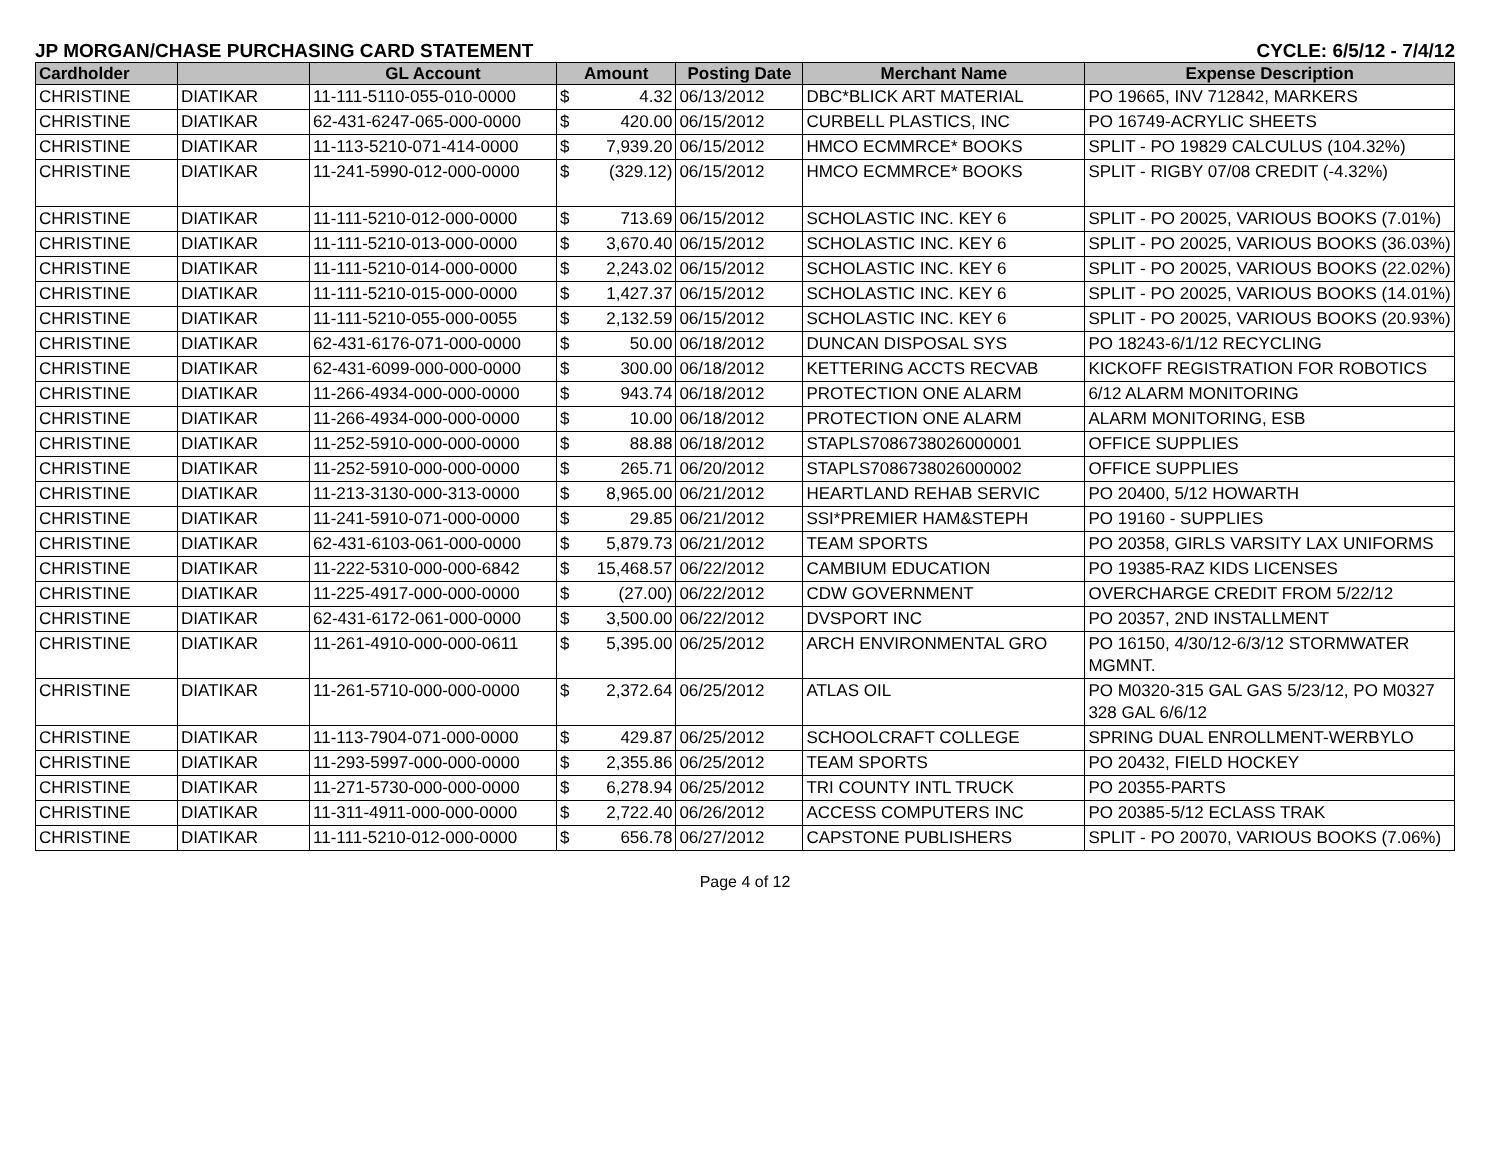JP MORGAN/CHASE PURCHASING CARD STATEMENT CYCLE: 6/5/12 - 7/4/12
| Cardholder | | GL Account | Amount | | Posting Date | Merchant Name | Expense Description |
| --- | --- | --- | --- | --- | --- | --- | --- |
| CHRISTINE | DIATIKAR | 11-111-5110-055-010-0000 | $ | 4.32 | 06/13/2012 | DBC*BLICK ART MATERIAL | PO 19665, INV 712842, MARKERS |
| CHRISTINE | DIATIKAR | 62-431-6247-065-000-0000 | $ | 420.00 | 06/15/2012 | CURBELL PLASTICS, INC | PO 16749-ACRYLIC SHEETS |
| CHRISTINE | DIATIKAR | 11-113-5210-071-414-0000 | $ | 7,939.20 | 06/15/2012 | HMCO ECMMRCE* BOOKS | SPLIT - PO 19829 CALCULUS (104.32%) |
| CHRISTINE | DIATIKAR | 11-241-5990-012-000-0000 | $ | (329.12) | 06/15/2012 | HMCO ECMMRCE* BOOKS | SPLIT - RIGBY 07/08 CREDIT (-4.32%) |
| CHRISTINE | DIATIKAR | 11-111-5210-012-000-0000 | $ | 713.69 | 06/15/2012 | SCHOLASTIC INC. KEY 6 | SPLIT - PO 20025, VARIOUS BOOKS (7.01%) |
| CHRISTINE | DIATIKAR | 11-111-5210-013-000-0000 | $ | 3,670.40 | 06/15/2012 | SCHOLASTIC INC. KEY 6 | SPLIT - PO 20025, VARIOUS BOOKS (36.03%) |
| CHRISTINE | DIATIKAR | 11-111-5210-014-000-0000 | $ | 2,243.02 | 06/15/2012 | SCHOLASTIC INC. KEY 6 | SPLIT - PO 20025, VARIOUS BOOKS (22.02%) |
| CHRISTINE | DIATIKAR | 11-111-5210-015-000-0000 | $ | 1,427.37 | 06/15/2012 | SCHOLASTIC INC. KEY 6 | SPLIT - PO 20025, VARIOUS BOOKS (14.01%) |
| CHRISTINE | DIATIKAR | 11-111-5210-055-000-0055 | $ | 2,132.59 | 06/15/2012 | SCHOLASTIC INC. KEY 6 | SPLIT - PO 20025, VARIOUS BOOKS (20.93%) |
| CHRISTINE | DIATIKAR | 62-431-6176-071-000-0000 | $ | 50.00 | 06/18/2012 | DUNCAN DISPOSAL SYS | PO 18243-6/1/12 RECYCLING |
| CHRISTINE | DIATIKAR | 62-431-6099-000-000-0000 | $ | 300.00 | 06/18/2012 | KETTERING ACCTS RECVAB | KICKOFF REGISTRATION FOR ROBOTICS |
| CHRISTINE | DIATIKAR | 11-266-4934-000-000-0000 | $ | 943.74 | 06/18/2012 | PROTECTION ONE ALARM | 6/12 ALARM MONITORING |
| CHRISTINE | DIATIKAR | 11-266-4934-000-000-0000 | $ | 10.00 | 06/18/2012 | PROTECTION ONE ALARM | ALARM MONITORING, ESB |
| CHRISTINE | DIATIKAR | 11-252-5910-000-000-0000 | $ | 88.88 | 06/18/2012 | STAPLS7086738026000001 | OFFICE SUPPLIES |
| CHRISTINE | DIATIKAR | 11-252-5910-000-000-0000 | $ | 265.71 | 06/20/2012 | STAPLS7086738026000002 | OFFICE SUPPLIES |
| CHRISTINE | DIATIKAR | 11-213-3130-000-313-0000 | $ | 8,965.00 | 06/21/2012 | HEARTLAND REHAB SERVIC | PO 20400, 5/12 HOWARTH |
| CHRISTINE | DIATIKAR | 11-241-5910-071-000-0000 | $ | 29.85 | 06/21/2012 | SSI*PREMIER HAM&STEPH | PO 19160 - SUPPLIES |
| CHRISTINE | DIATIKAR | 62-431-6103-061-000-0000 | $ | 5,879.73 | 06/21/2012 | TEAM SPORTS | PO 20358, GIRLS VARSITY LAX UNIFORMS |
| CHRISTINE | DIATIKAR | 11-222-5310-000-000-6842 | $ | 15,468.57 | 06/22/2012 | CAMBIUM EDUCATION | PO 19385-RAZ KIDS LICENSES |
| CHRISTINE | DIATIKAR | 11-225-4917-000-000-0000 | $ | (27.00) | 06/22/2012 | CDW GOVERNMENT | OVERCHARGE CREDIT FROM 5/22/12 |
| CHRISTINE | DIATIKAR | 62-431-6172-061-000-0000 | $ | 3,500.00 | 06/22/2012 | DVSPORT INC | PO 20357, 2ND INSTALLMENT |
| CHRISTINE | DIATIKAR | 11-261-4910-000-000-0611 | $ | 5,395.00 | 06/25/2012 | ARCH ENVIRONMENTAL GRO | PO 16150, 4/30/12-6/3/12 STORMWATER MGMNT. |
| CHRISTINE | DIATIKAR | 11-261-5710-000-000-0000 | $ | 2,372.64 | 06/25/2012 | ATLAS OIL | PO M0320-315 GAL GAS 5/23/12, PO M0327 328 GAL 6/6/12 |
| CHRISTINE | DIATIKAR | 11-113-7904-071-000-0000 | $ | 429.87 | 06/25/2012 | SCHOOLCRAFT COLLEGE | SPRING DUAL ENROLLMENT-WERBYLO |
| CHRISTINE | DIATIKAR | 11-293-5997-000-000-0000 | $ | 2,355.86 | 06/25/2012 | TEAM SPORTS | PO 20432, FIELD HOCKEY |
| CHRISTINE | DIATIKAR | 11-271-5730-000-000-0000 | $ | 6,278.94 | 06/25/2012 | TRI COUNTY INTL TRUCK | PO 20355-PARTS |
| CHRISTINE | DIATIKAR | 11-311-4911-000-000-0000 | $ | 2,722.40 | 06/26/2012 | ACCESS COMPUTERS INC | PO 20385-5/12 ECLASS TRAK |
| CHRISTINE | DIATIKAR | 11-111-5210-012-000-0000 | $ | 656.78 | 06/27/2012 | CAPSTONE PUBLISHERS | SPLIT - PO 20070, VARIOUS BOOKS (7.06%) |
Page 4 of 12